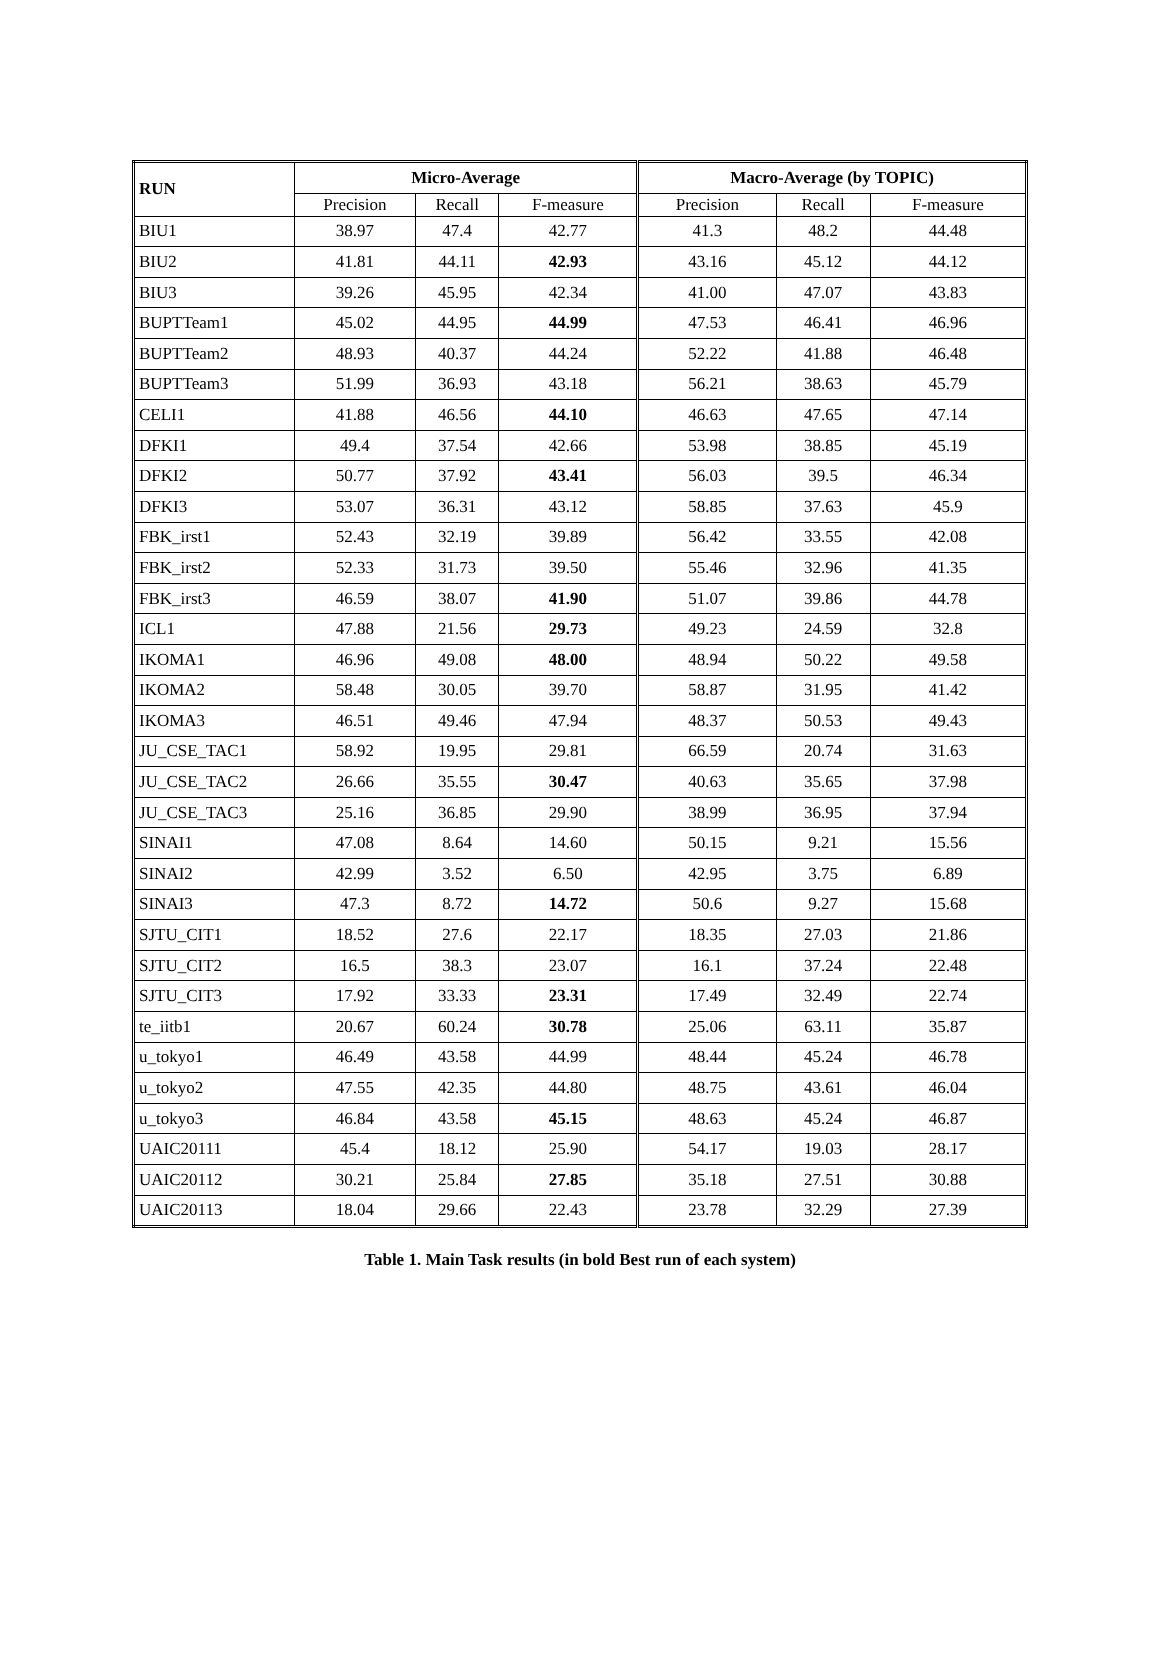| RUN | Micro-Average | | | Macro-Average (by TOPIC) | | |
| --- | --- | --- | --- | --- | --- | --- |
| | Precision | Recall | F-measure | Precision | Recall | F-measure |
| BIU1 | 38.97 | 47.4 | 42.77 | 41.3 | 48.2 | 44.48 |
| BIU2 | 41.81 | 44.11 | 42.93 | 43.16 | 45.12 | 44.12 |
| BIU3 | 39.26 | 45.95 | 42.34 | 41.00 | 47.07 | 43.83 |
| BUPTTeam1 | 45.02 | 44.95 | 44.99 | 47.53 | 46.41 | 46.96 |
| BUPTTeam2 | 48.93 | 40.37 | 44.24 | 52.22 | 41.88 | 46.48 |
| BUPTTeam3 | 51.99 | 36.93 | 43.18 | 56.21 | 38.63 | 45.79 |
| CELI1 | 41.88 | 46.56 | 44.10 | 46.63 | 47.65 | 47.14 |
| DFKI1 | 49.4 | 37.54 | 42.66 | 53.98 | 38.85 | 45.19 |
| DFKI2 | 50.77 | 37.92 | 43.41 | 56.03 | 39.5 | 46.34 |
| DFKI3 | 53.07 | 36.31 | 43.12 | 58.85 | 37.63 | 45.9 |
| FBK_irst1 | 52.43 | 32.19 | 39.89 | 56.42 | 33.55 | 42.08 |
| FBK_irst2 | 52.33 | 31.73 | 39.50 | 55.46 | 32.96 | 41.35 |
| FBK_irst3 | 46.59 | 38.07 | 41.90 | 51.07 | 39.86 | 44.78 |
| ICL1 | 47.88 | 21.56 | 29.73 | 49.23 | 24.59 | 32.8 |
| IKOMA1 | 46.96 | 49.08 | 48.00 | 48.94 | 50.22 | 49.58 |
| IKOMA2 | 58.48 | 30.05 | 39.70 | 58.87 | 31.95 | 41.42 |
| IKOMA3 | 46.51 | 49.46 | 47.94 | 48.37 | 50.53 | 49.43 |
| JU_CSE_TAC1 | 58.92 | 19.95 | 29.81 | 66.59 | 20.74 | 31.63 |
| JU_CSE_TAC2 | 26.66 | 35.55 | 30.47 | 40.63 | 35.65 | 37.98 |
| JU_CSE_TAC3 | 25.16 | 36.85 | 29.90 | 38.99 | 36.95 | 37.94 |
| SINAI1 | 47.08 | 8.64 | 14.60 | 50.15 | 9.21 | 15.56 |
| SINAI2 | 42.99 | 3.52 | 6.50 | 42.95 | 3.75 | 6.89 |
| SINAI3 | 47.3 | 8.72 | 14.72 | 50.6 | 9.27 | 15.68 |
| SJTU_CIT1 | 18.52 | 27.6 | 22.17 | 18.35 | 27.03 | 21.86 |
| SJTU_CIT2 | 16.5 | 38.3 | 23.07 | 16.1 | 37.24 | 22.48 |
| SJTU_CIT3 | 17.92 | 33.33 | 23.31 | 17.49 | 32.49 | 22.74 |
| te_iitb1 | 20.67 | 60.24 | 30.78 | 25.06 | 63.11 | 35.87 |
| u_tokyo1 | 46.49 | 43.58 | 44.99 | 48.44 | 45.24 | 46.78 |
| u_tokyo2 | 47.55 | 42.35 | 44.80 | 48.75 | 43.61 | 46.04 |
| u_tokyo3 | 46.84 | 43.58 | 45.15 | 48.63 | 45.24 | 46.87 |
| UAIC20111 | 45.4 | 18.12 | 25.90 | 54.17 | 19.03 | 28.17 |
| UAIC20112 | 30.21 | 25.84 | 27.85 | 35.18 | 27.51 | 30.88 |
| UAIC20113 | 18.04 | 29.66 | 22.43 | 23.78 | 32.29 | 27.39 |
Table 1. Main Task results (in bold Best run of each system)